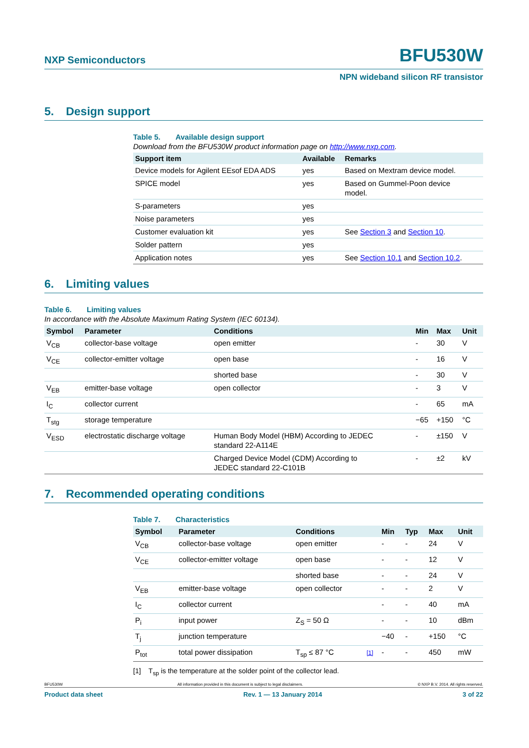NXP Semiconductors BFU530W
NPN wideband silicon RF transistor
5. Design support
Table 5. Available design support
Download from the BFU530W product information page on http://www.nxp.com.
| Support item | Available | Remarks |
| --- | --- | --- |
| Device models for Agilent EEsof EDA ADS | yes | Based on Mextram device model. |
| SPICE model | yes | Based on Gummel-Poon device model. |
| S-parameters | yes | |
| Noise parameters | yes | |
| Customer evaluation kit | yes | See Section 3 and Section 10 . |
| Solder pattern | yes | |
| Application notes | yes | See Section 10.1 and Section 10.2 . |
6. Limiting values
Table 6. Limiting values
In accordance with the Absolute Maximum Rating System (IEC 60134).
| Symbol | Parameter | Conditions | Min | Max | Unit |
| --- | --- | --- | --- | --- | --- |
| V<sub>CB</sub> | collector-base voltage | open emitter | - | 30 | V |
| V<sub>CE</sub> | collector-emitter voltage | open base | - | 16 | V |
| | | shorted base | - | 30 | V |
| V<sub>EB</sub> | emitter-base voltage | open collector | - | 3 | V |
| I<sub>C</sub> | collector current | | - | 65 | mA |
| T<sub>stg</sub> | storage temperature | | −65 | +150 | °C |
| V<sub>ESD</sub> | electrostatic discharge voltage | Human Body Model (HBM) According to JEDEC standard 22-A114E | - | ±150 | V |
| | | Charged Device Model (CDM) According to JEDEC standard 22-C101B | - | ±2 | kV |
7. Recommended operating conditions
Table 7. Characteristics
| Symbol | Parameter | Conditions | | Min | Typ | Max | Unit |
| --- | --- | --- | --- | --- | --- | --- | --- |
| V<sub>CB</sub> | collector-base voltage | open emitter | | - | - | 24 | V |
| V<sub>CE</sub> | collector-emitter voltage | open base | | - | - | 12 | V |
| | | shorted base | | - | - | 24 | V |
| V<sub>EB</sub> | emitter-base voltage | open collector | | - | - | 2 | V |
| I<sub>C</sub> | collector current | | | - | - | 40 | mA |
| P<sub>i</sub> | input power | Z<sub>S</sub> = 50 Ω | | - | - | 10 | dBm |
| T<sub>j</sub> | junction temperature | | | −40 | - | +150 | °C |
| P<sub>tot</sub> | total power dissipation | T<sub>sp</sub> ≤ 87 °C | [1] | - | - | 450 | mW |
[1] T<sub>sp</sub> is the temperature at the solder point of the collector lead.
BFU530W All information provided in this document is subject to legal disclaimers. © NXP B.V. 2014. All rights reserved.
Product data sheet Rev. 1 — 13 January 2014 3 of 22